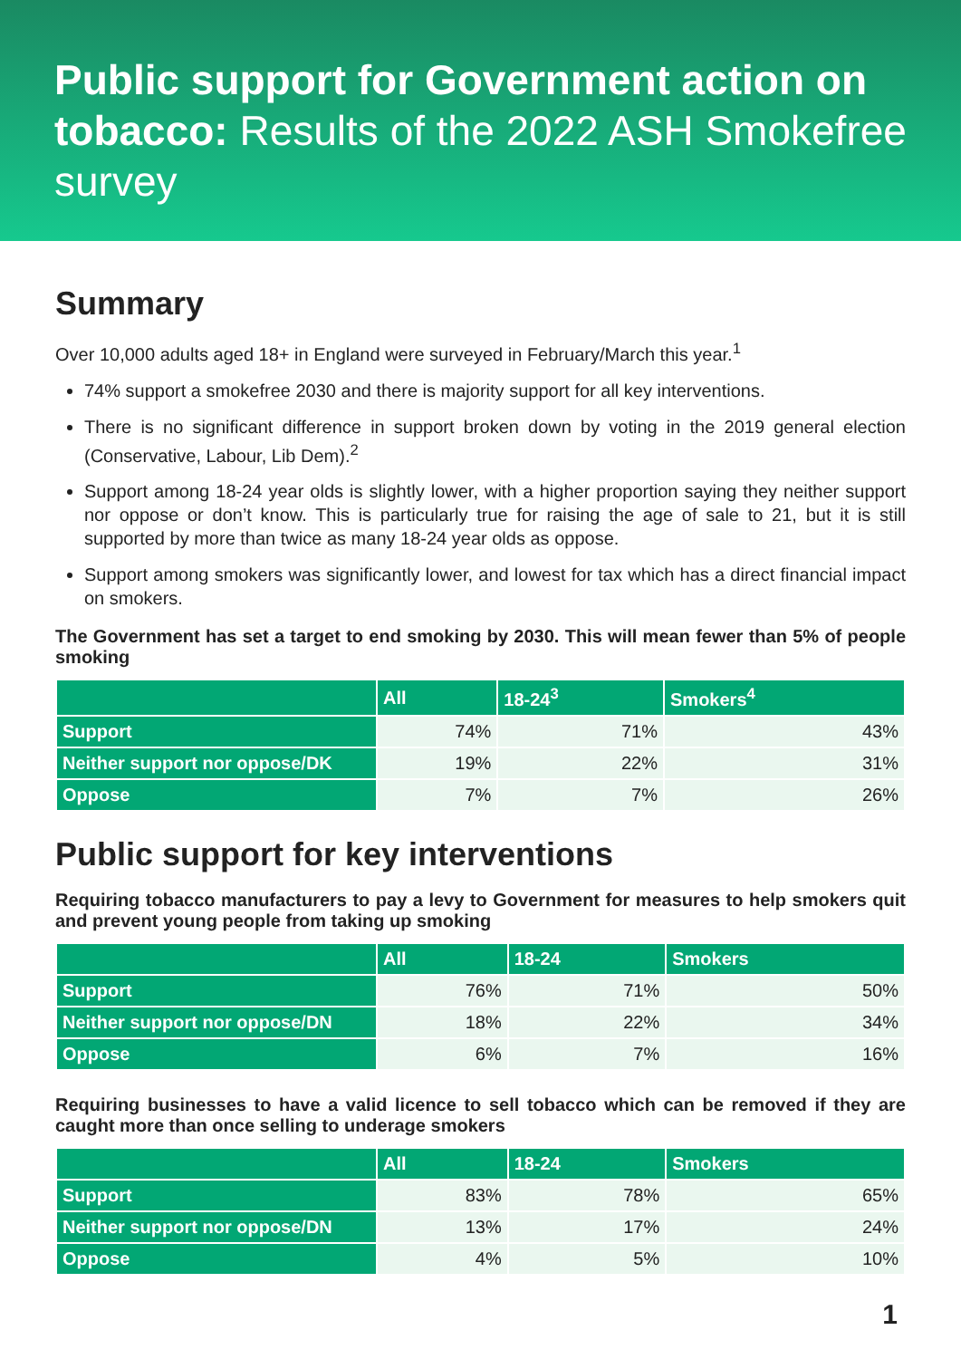Public support for Government action on tobacco: Results of the 2022 ASH Smokefree survey
Summary
Over 10,000 adults aged 18+ in England were surveyed in February/March this year.<sup>1</sup>
74% support a smokefree 2030 and there is majority support for all key interventions.
There is no significant difference in support broken down by voting in the 2019 general election (Conservative, Labour, Lib Dem).<sup>2</sup>
Support among 18-24 year olds is slightly lower, with a higher proportion saying they neither support nor oppose or don’t know. This is particularly true for raising the age of sale to 21, but it is still supported by more than twice as many 18-24 year olds as oppose.
Support among smokers was significantly lower, and lowest for tax which has a direct financial impact on smokers.
The Government has set a target to end smoking by 2030. This will mean fewer than 5% of people smoking
| | All | 18-24<sup>3</sup> | Smokers<sup>4</sup> |
| --- | --- | --- | --- |
| Support | 74% | 71% | 43% |
| Neither support nor oppose/DK | 19% | 22% | 31% |
| Oppose | 7% | 7% | 26% |
Public support for key interventions
Requiring tobacco manufacturers to pay a levy to Government for measures to help smokers quit and prevent young people from taking up smoking
| | All | 18-24 | Smokers |
| --- | --- | --- | --- |
| Support | 76% | 71% | 50% |
| Neither support nor oppose/DN | 18% | 22% | 34% |
| Oppose | 6% | 7% | 16% |
Requiring businesses to have a valid licence to sell tobacco which can be removed if they are caught more than once selling to underage smokers
| | All | 18-24 | Smokers |
| --- | --- | --- | --- |
| Support | 83% | 78% | 65% |
| Neither support nor oppose/DN | 13% | 17% | 24% |
| Oppose | 4% | 5% | 10% |
1